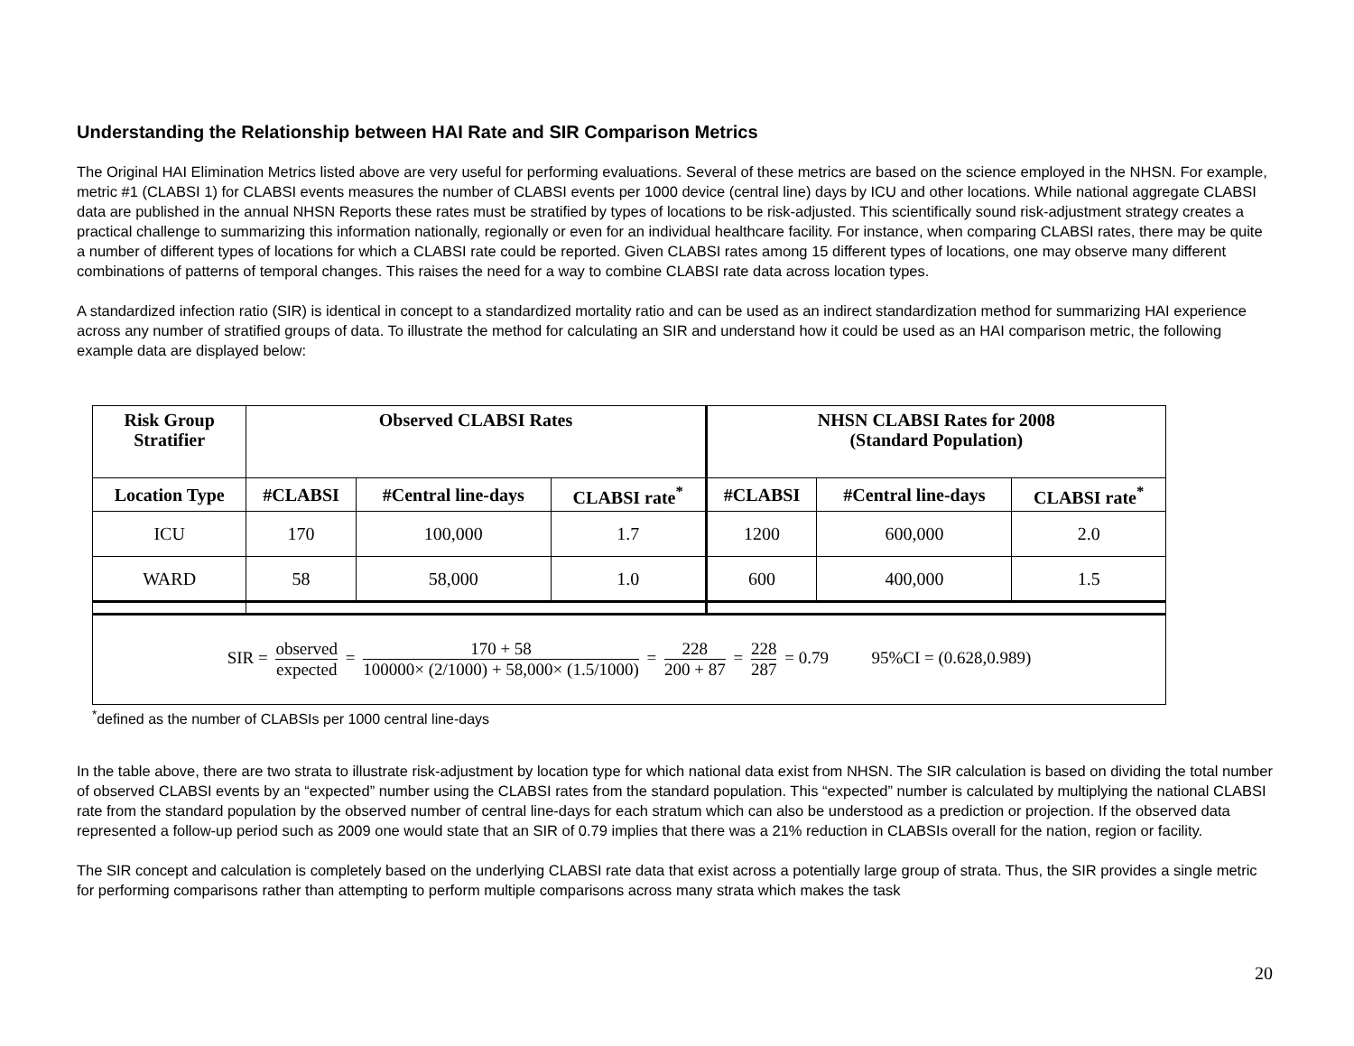Understanding the Relationship between HAI Rate and SIR Comparison Metrics
The Original HAI Elimination Metrics listed above are very useful for performing evaluations. Several of these metrics are based on the science employed in the NHSN. For example, metric #1 (CLABSI 1) for CLABSI events measures the number of CLABSI events per 1000 device (central line) days by ICU and other locations. While national aggregate CLABSI data are published in the annual NHSN Reports these rates must be stratified by types of locations to be risk-adjusted. This scientifically sound risk-adjustment strategy creates a practical challenge to summarizing this information nationally, regionally or even for an individual healthcare facility. For instance, when comparing CLABSI rates, there may be quite a number of different types of locations for which a CLABSI rate could be reported. Given CLABSI rates among 15 different types of locations, one may observe many different combinations of patterns of temporal changes. This raises the need for a way to combine CLABSI rate data across location types.
A standardized infection ratio (SIR) is identical in concept to a standardized mortality ratio and can be used as an indirect standardization method for summarizing HAI experience across any number of stratified groups of data. To illustrate the method for calculating an SIR and understand how it could be used as an HAI comparison metric, the following example data are displayed below:
| Risk Group Stratifier | Observed CLABSI Rates | | | NHSN CLABSI Rates for 2008 (Standard Population) | | |
| --- | --- | --- | --- | --- | --- | --- |
| Location Type | #CLABSI | #Central line-days | CLABSI rate<sup>*</sup> | #CLABSI | #Central line-days | CLABSI rate<sup>*</sup> |
| ICU | 170 | 100,000 | 1.7 | 1200 | 600,000 | 2.0 |
| WARD | 58 | 58,000 | 1.0 | 600 | 400,000 | 1.5 |
| SIR = observed expected = 170 + 58 100000× (2/1000) + 58,000× (1.5/1000) = 228 200 + 87 = 228 287 = 0.79 95%CI = (0.628,0.989) | | | | | | |
<sup>*</sup> defined as the number of CLABSIs per 1000 central line-days
In the table above, there are two strata to illustrate risk-adjustment by location type for which national data exist from NHSN. The SIR calculation is based on dividing the total number of observed CLABSI events by an “expected” number using the CLABSI rates from the standard population. This “expected” number is calculated by multiplying the national CLABSI rate from the standard population by the observed number of central line-days for each stratum which can also be understood as a prediction or projection. If the observed data represented a follow-up period such as 2009 one would state that an SIR of 0.79 implies that there was a 21% reduction in CLABSIs overall for the nation, region or facility.
The SIR concept and calculation is completely based on the underlying CLABSI rate data that exist across a potentially large group of strata. Thus, the SIR provides a single metric for performing comparisons rather than attempting to perform multiple comparisons across many strata which makes the task
20